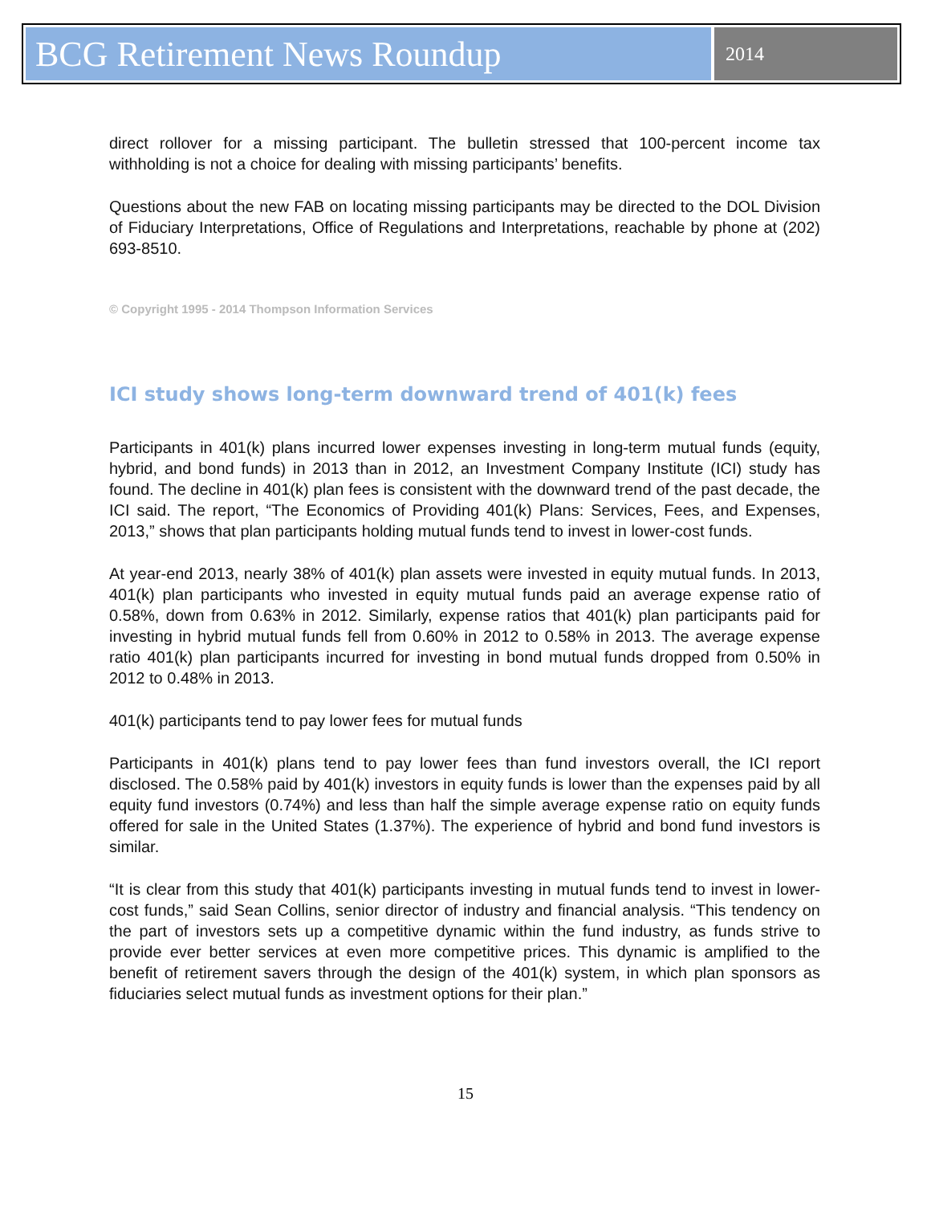BCG Retirement News Roundup
2014
direct rollover for a missing participant. The bulletin stressed that 100-percent income tax withholding is not a choice for dealing with missing participants’ benefits.
Questions about the new FAB on locating missing participants may be directed to the DOL Division of Fiduciary Interpretations, Office of Regulations and Interpretations, reachable by phone at (202) 693-8510.
© Copyright 1995 - 2014 Thompson Information Services
ICI study shows long-term downward trend of 401(k) fees
Participants in 401(k) plans incurred lower expenses investing in long-term mutual funds (equity, hybrid, and bond funds) in 2013 than in 2012, an Investment Company Institute (ICI) study has found. The decline in 401(k) plan fees is consistent with the downward trend of the past decade, the ICI said. The report, “The Economics of Providing 401(k) Plans: Services, Fees, and Expenses, 2013,” shows that plan participants holding mutual funds tend to invest in lower-cost funds.
At year-end 2013, nearly 38% of 401(k) plan assets were invested in equity mutual funds. In 2013, 401(k) plan participants who invested in equity mutual funds paid an average expense ratio of 0.58%, down from 0.63% in 2012. Similarly, expense ratios that 401(k) plan participants paid for investing in hybrid mutual funds fell from 0.60% in 2012 to 0.58% in 2013. The average expense ratio 401(k) plan participants incurred for investing in bond mutual funds dropped from 0.50% in 2012 to 0.48% in 2013.
401(k) participants tend to pay lower fees for mutual funds
Participants in 401(k) plans tend to pay lower fees than fund investors overall, the ICI report disclosed. The 0.58% paid by 401(k) investors in equity funds is lower than the expenses paid by all equity fund investors (0.74%) and less than half the simple average expense ratio on equity funds offered for sale in the United States (1.37%). The experience of hybrid and bond fund investors is similar.
“It is clear from this study that 401(k) participants investing in mutual funds tend to invest in lower-cost funds,” said Sean Collins, senior director of industry and financial analysis. “This tendency on the part of investors sets up a competitive dynamic within the fund industry, as funds strive to provide ever better services at even more competitive prices. This dynamic is amplified to the benefit of retirement savers through the design of the 401(k) system, in which plan sponsors as fiduciaries select mutual funds as investment options for their plan.”
15